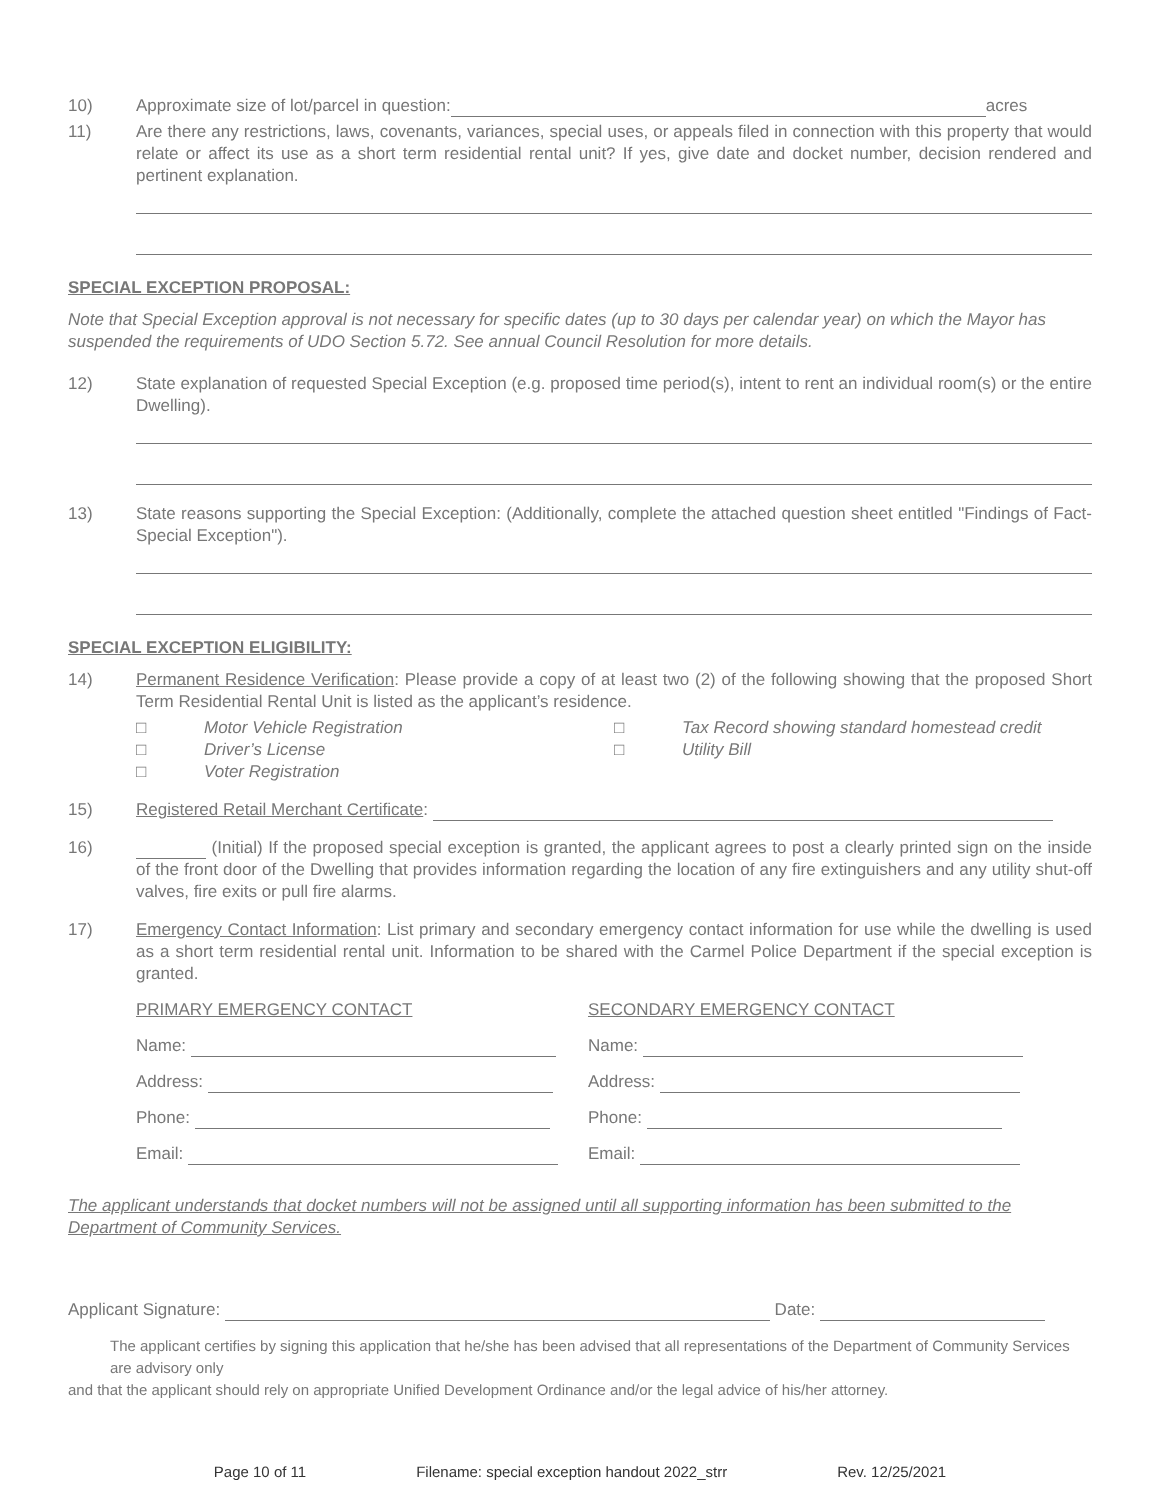10) Approximate size of lot/parcel in question: acres
11) Are there any restrictions, laws, covenants, variances, special uses, or appeals filed in connection with this property that would relate or affect its use as a short term residential rental unit? If yes, give date and docket number, decision rendered and pertinent explanation.
SPECIAL EXCEPTION PROPOSAL:
Note that Special Exception approval is not necessary for specific dates (up to 30 days per calendar year) on which the Mayor has suspended the requirements of UDO Section 5.72. See annual Council Resolution for more details.
12) State explanation of requested Special Exception (e.g. proposed time period(s), intent to rent an individual room(s) or the entire Dwelling).
13) State reasons supporting the Special Exception: (Additionally, complete the attached question sheet entitled "Findings of Fact-Special Exception").
SPECIAL EXCEPTION ELIGIBILITY:
14) Permanent Residence Verification: Please provide a copy of at least two (2) of the following showing that the proposed Short Term Residential Rental Unit is listed as the applicant’s residence.
□ Motor Vehicle Registration
□ Tax Record showing standard homestead credit
□ Driver’s License
□ Utility Bill
□ Voter Registration
15) Registered Retail Merchant Certificate:
16) (Initial) If the proposed special exception is granted, the applicant agrees to post a clearly printed sign on the inside of the front door of the Dwelling that provides information regarding the location of any fire extinguishers and any utility shut-off valves, fire exits or pull fire alarms.
17) Emergency Contact Information: List primary and secondary emergency contact information for use while the dwelling is used as a short term residential rental unit. Information to be shared with the Carmel Police Department if the special exception is granted.
PRIMARY EMERGENCY CONTACT
SECONDARY EMERGENCY CONTACT
Name:
Name:
Address:
Address:
Phone:
Phone:
Email:
Email:
The applicant understands that docket numbers will not be assigned until all supporting information has been submitted to the Department of Community Services.
Applicant Signature: Date:
The applicant certifies by signing this application that he/she has been advised that all representations of the Department of Community Services are advisory only
and that the applicant should rely on appropriate Unified Development Ordinance and/or the legal advice of his/her attorney.
Page 10 of 11 Filename: special exception handout 2022_strr Rev. 12/25/2021